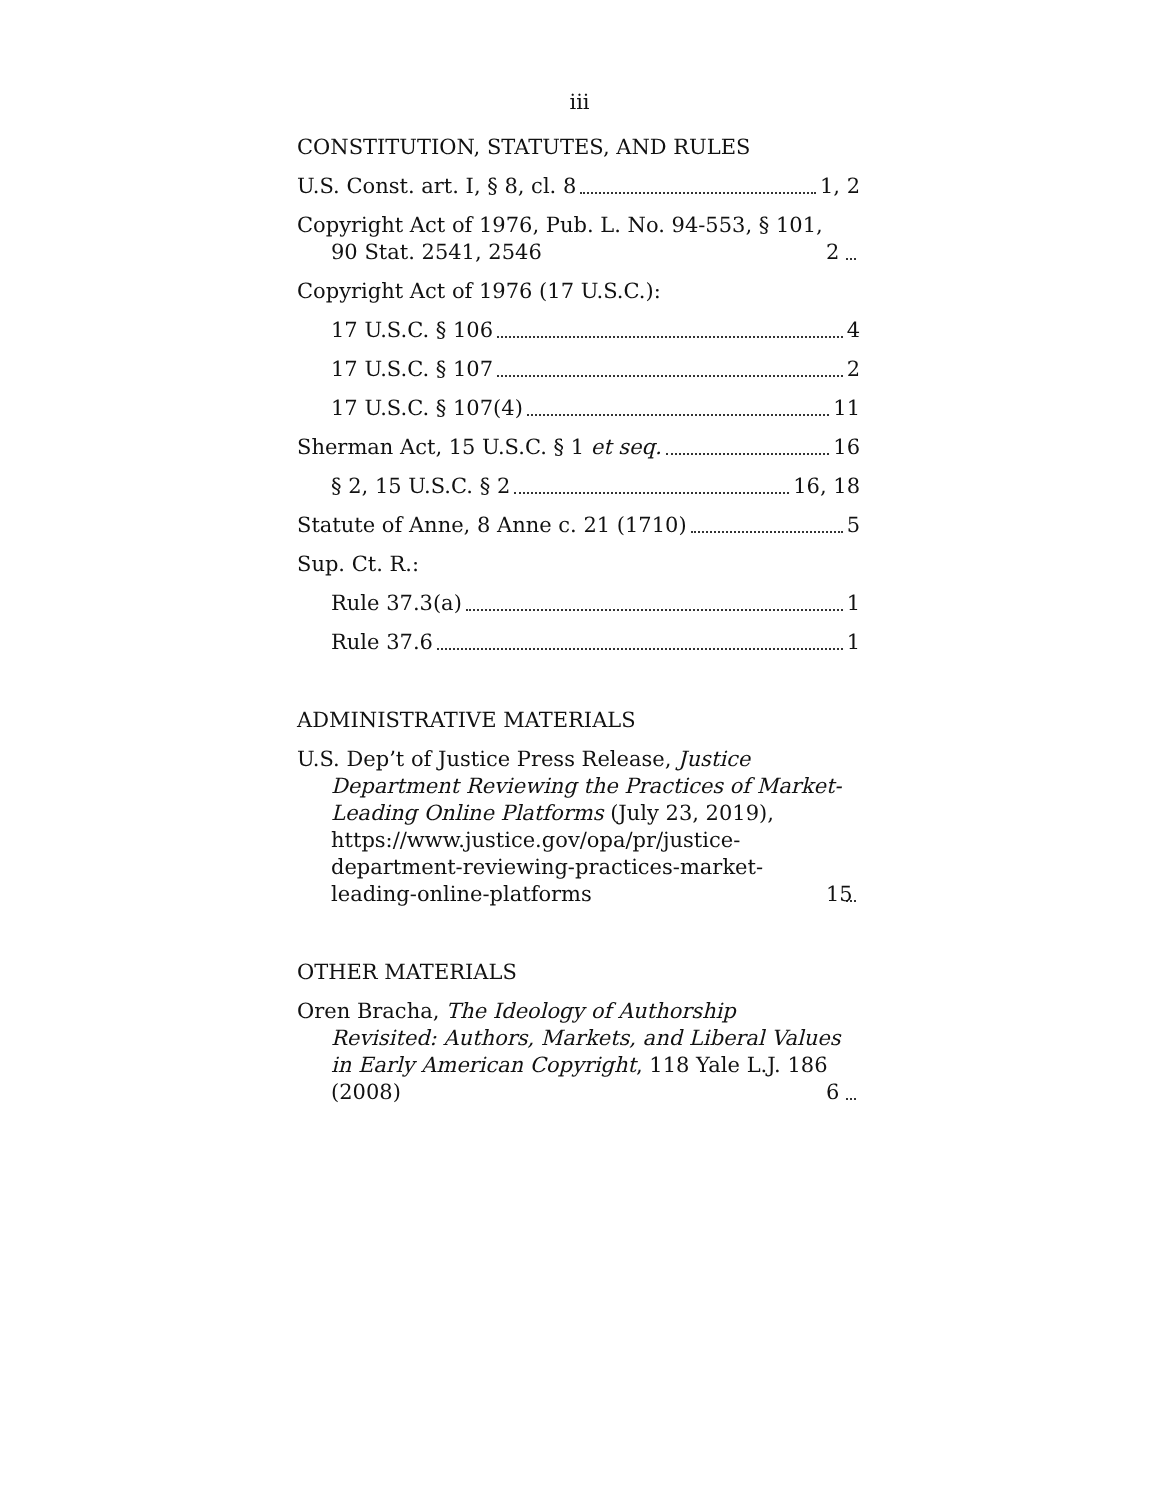iii
CONSTITUTION, STATUTES, AND RULES
U.S. Const. art. I, § 8, cl. 8 1, 2
Copyright Act of 1976, Pub. L. No. 94-553, § 101, 90 Stat. 2541, 2546 2
Copyright Act of 1976 (17 U.S.C.):
17 U.S.C. § 106 4
17 U.S.C. § 107 2
17 U.S.C. § 107(4) 11
Sherman Act, 15 U.S.C. § 1 et seq. 16
§ 2, 15 U.S.C. § 2 16, 18
Statute of Anne, 8 Anne c. 21 (1710) 5
Sup. Ct. R.:
Rule 37.3(a) 1
Rule 37.6 1
ADMINISTRATIVE MATERIALS
U.S. Dep’t of Justice Press Release, Justice Department Reviewing the Practices of Market-Leading Online Platforms (July 23, 2019), https://www.justice.gov/opa/pr/justice-department-reviewing-practices-market-leading-online-platforms 15
OTHER MATERIALS
Oren Bracha, The Ideology of Authorship Revisited: Authors, Markets, and Liberal Values in Early American Copyright, 118 Yale L.J. 186 (2008) 6